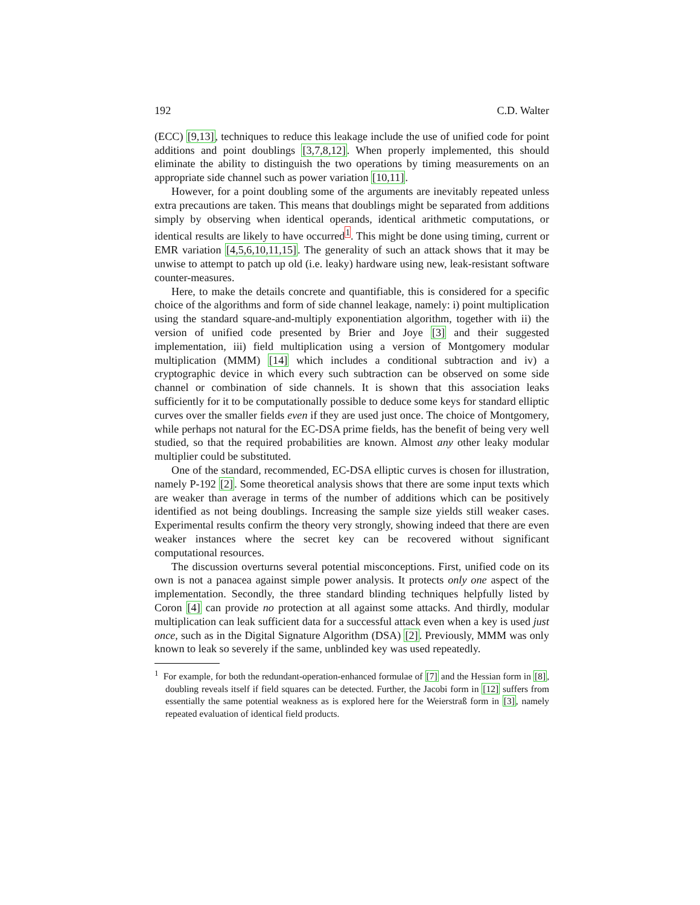192 C.D. Walter
(ECC) [9,13], techniques to reduce this leakage include the use of unified code for point additions and point doublings [3,7,8,12]. When properly implemented, this should eliminate the ability to distinguish the two operations by timing measurements on an appropriate side channel such as power variation [10,11].
However, for a point doubling some of the arguments are inevitably repeated unless extra precautions are taken. This means that doublings might be separated from additions simply by observing when identical operands, identical arithmetic computations, or identical results are likely to have occurred<sup>1</sup>. This might be done using timing, current or EMR variation [4,5,6,10,11,15]. The generality of such an attack shows that it may be unwise to attempt to patch up old (i.e. leaky) hardware using new, leak-resistant software counter-measures.
Here, to make the details concrete and quantifiable, this is considered for a specific choice of the algorithms and form of side channel leakage, namely: i) point multiplication using the standard square-and-multiply exponentiation algorithm, together with ii) the version of unified code presented by Brier and Joye [3] and their suggested implementation, iii) field multiplication using a version of Montgomery modular multiplication (MMM) [14] which includes a conditional subtraction and iv) a cryptographic device in which every such subtraction can be observed on some side channel or combination of side channels. It is shown that this association leaks sufficiently for it to be computationally possible to deduce some keys for standard elliptic curves over the smaller fields even if they are used just once. The choice of Montgomery, while perhaps not natural for the EC-DSA prime fields, has the benefit of being very well studied, so that the required probabilities are known. Almost any other leaky modular multiplier could be substituted.
One of the standard, recommended, EC-DSA elliptic curves is chosen for illustration, namely P-192 [2]. Some theoretical analysis shows that there are some input texts which are weaker than average in terms of the number of additions which can be positively identified as not being doublings. Increasing the sample size yields still weaker cases. Experimental results confirm the theory very strongly, showing indeed that there are even weaker instances where the secret key can be recovered without significant computational resources.
The discussion overturns several potential misconceptions. First, unified code on its own is not a panacea against simple power analysis. It protects only one aspect of the implementation. Secondly, the three standard blinding techniques helpfully listed by Coron [4] can provide no protection at all against some attacks. And thirdly, modular multiplication can leak sufficient data for a successful attack even when a key is used just once, such as in the Digital Signature Algorithm (DSA) [2]. Previously, MMM was only known to leak so severely if the same, unblinded key was used repeatedly.
<sup>1</sup> For example, for both the redundant-operation-enhanced formulae of [7] and the Hessian form in [8], doubling reveals itself if field squares can be detected. Further, the Jacobi form in [12] suffers from essentially the same potential weakness as is explored here for the Weierstraß form in [3], namely repeated evaluation of identical field products.